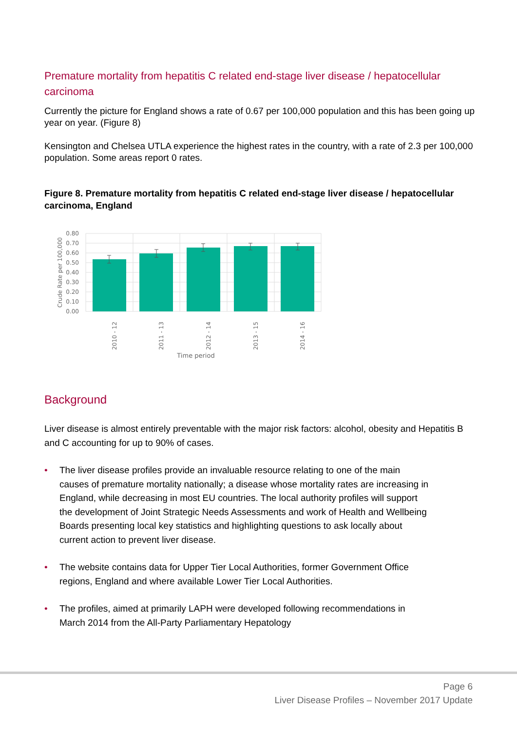Premature mortality from hepatitis C related end-stage liver disease / hepatocellular carcinoma
Currently the picture for England shows a rate of 0.67 per 100,000 population and this has been going up year on year. (Figure 8)
Kensington and Chelsea UTLA experience the highest rates in the country, with a rate of 2.3 per 100,000 population. Some areas report 0 rates.
Figure 8. Premature mortality from hepatitis C related end-stage liver disease / hepatocellular carcinoma, England
0.80
0.70
0.60
0.50
0.40
0.30
0.20
0.10
0.00
Crude Rate per 100,000
2010 - 12
2011 - 13
2012 - 14
2013 - 15
2014 - 16
Time period
Background
Liver disease is almost entirely preventable with the major risk factors: alcohol, obesity and Hepatitis B and C accounting for up to 90% of cases.
• The liver disease profiles provide an invaluable resource relating to one of the main causes of premature mortality nationally; a disease whose mortality rates are increasing in England, while decreasing in most EU countries. The local authority profiles will support the development of Joint Strategic Needs Assessments and work of Health and Wellbeing Boards presenting local key statistics and highlighting questions to ask locally about current action to prevent liver disease.
• The website contains data for Upper Tier Local Authorities, former Government Office regions, England and where available Lower Tier Local Authorities.
• The profiles, aimed at primarily LAPH were developed following recommendations in March 2014 from the All-Party Parliamentary Hepatology
Page 6
Liver Disease Profiles – November 2017 Update